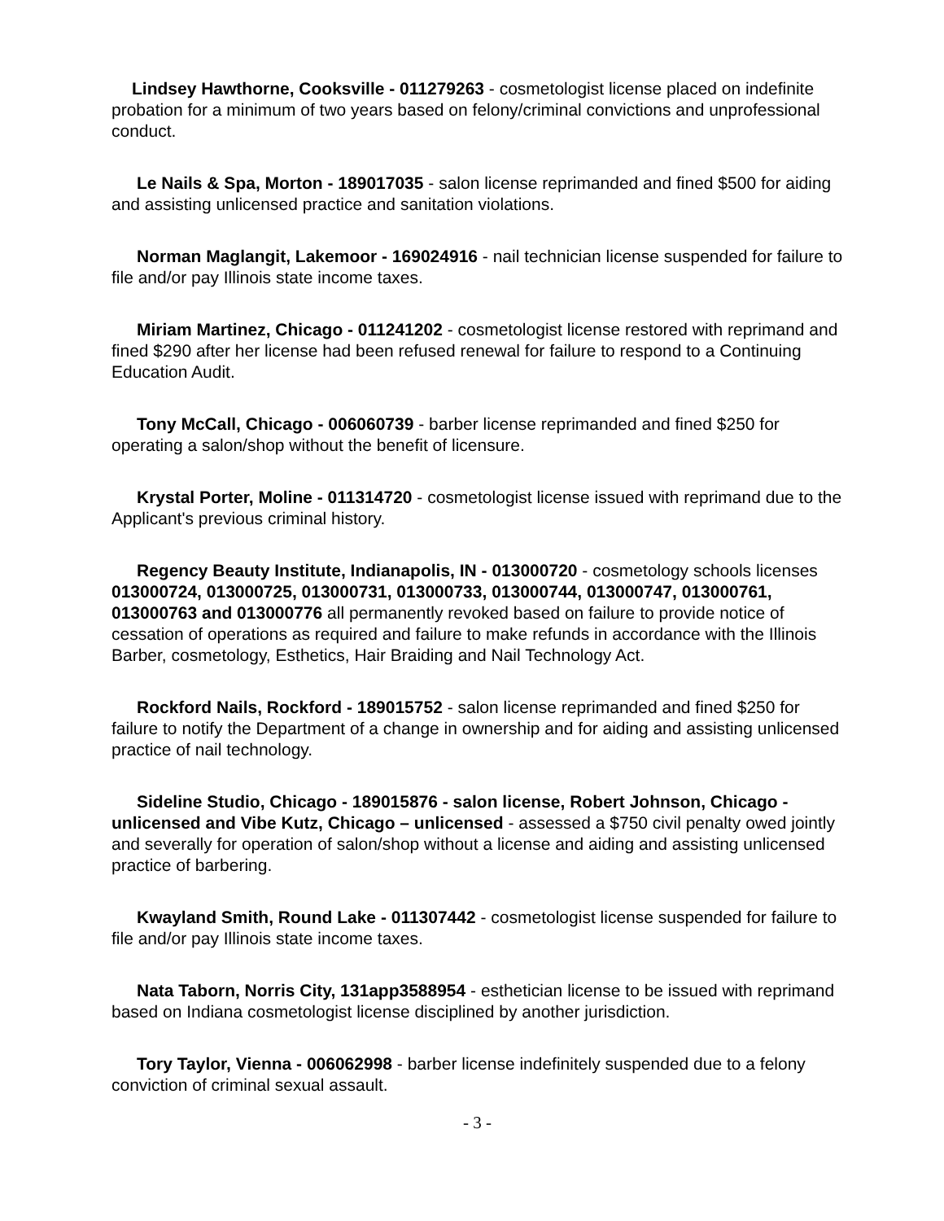Lindsey Hawthorne, Cooksville - 011279263 - cosmetologist license placed on indefinite probation for a minimum of two years based on felony/criminal convictions and unprofessional conduct.
Le Nails & Spa, Morton - 189017035 - salon license reprimanded and fined $500 for aiding and assisting unlicensed practice and sanitation violations.
Norman Maglangit, Lakemoor - 169024916 - nail technician license suspended for failure to file and/or pay Illinois state income taxes.
Miriam Martinez, Chicago - 011241202 - cosmetologist license restored with reprimand and fined $290 after her license had been refused renewal for failure to respond to a Continuing Education Audit.
Tony McCall, Chicago - 006060739 - barber license reprimanded and fined $250 for operating a salon/shop without the benefit of licensure.
Krystal Porter, Moline - 011314720 - cosmetologist license issued with reprimand due to the Applicant's previous criminal history.
Regency Beauty Institute, Indianapolis, IN - 013000720 - cosmetology schools licenses 013000724, 013000725, 013000731, 013000733, 013000744, 013000747, 013000761, 013000763 and 013000776 all permanently revoked based on failure to provide notice of cessation of operations as required and failure to make refunds in accordance with the Illinois Barber, cosmetology, Esthetics, Hair Braiding and Nail Technology Act.
Rockford Nails, Rockford - 189015752 - salon license reprimanded and fined $250 for failure to notify the Department of a change in ownership and for aiding and assisting unlicensed practice of nail technology.
Sideline Studio, Chicago - 189015876 - salon license, Robert Johnson, Chicago - unlicensed and Vibe Kutz, Chicago – unlicensed - assessed a $750 civil penalty owed jointly and severally for operation of salon/shop without a license and aiding and assisting unlicensed practice of barbering.
Kwayland Smith, Round Lake - 011307442 - cosmetologist license suspended for failure to file and/or pay Illinois state income taxes.
Nata Taborn, Norris City, 131app3588954 - esthetician license to be issued with reprimand based on Indiana cosmetologist license disciplined by another jurisdiction.
Tory Taylor, Vienna - 006062998 - barber license indefinitely suspended due to a felony conviction of criminal sexual assault.
- 3 -